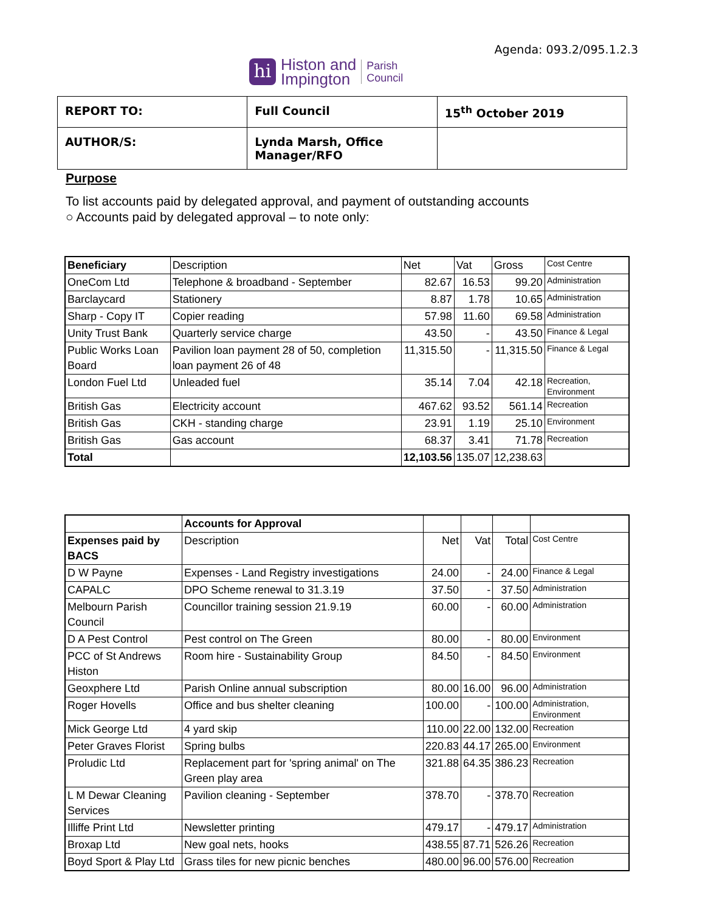Agenda: 093.2/095.1.2.3
hi
Histon and
Impington
Parish
Council
| REPORT TO: | Full Council | 15<sup>th</sup> October 2019 |
| AUTHOR/S: | Lynda Marsh, Office Manager/RFO | |
Purpose
To list accounts paid by delegated approval, and payment of outstanding accounts
○ Accounts paid by delegated approval – to note only:
| Beneficiary | Description | Net | Vat | Gross | Cost Centre |
| OneCom Ltd | Telephone & broadband - September | 82.67 | 16.53 | 99.20 | Administration |
| Barclaycard | Stationery | 8.87 | 1.78 | 10.65 | Administration |
| Sharp - Copy IT | Copier reading | 57.98 | 11.60 | 69.58 | Administration |
| Unity Trust Bank | Quarterly service charge | 43.50 | - | 43.50 | Finance & Legal |
| Public Works Loan Board | Pavilion loan payment 28 of 50, completion loan payment 26 of 48 | 11,315.50 | - | 11,315.50 | Finance & Legal |
| London Fuel Ltd | Unleaded fuel | 35.14 | 7.04 | 42.18 | Recreation, Environment |
| British Gas | Electricity account | 467.62 | 93.52 | 561.14 | Recreation |
| British Gas | CKH - standing charge | 23.91 | 1.19 | 25.10 | Environment |
| British Gas | Gas account | 68.37 | 3.41 | 71.78 | Recreation |
| Total | | 12,103.56 | 135.07 | 12,238.63 | |
| | Accounts for Approval | | | | |
| Expenses paid by BACS | Description | Net | Vat | Total | Cost Centre |
| D W Payne | Expenses - Land Registry investigations | 24.00 | - | 24.00 | Finance & Legal |
| CAPALC | DPO Scheme renewal to 31.3.19 | 37.50 | - | 37.50 | Administration |
| Melbourn Parish Council | Councillor training session 21.9.19 | 60.00 | - | 60.00 | Administration |
| D A Pest Control | Pest control on The Green | 80.00 | - | 80.00 | Environment |
| PCC of St Andrews Histon | Room hire - Sustainability Group | 84.50 | - | 84.50 | Environment |
| Geoxphere Ltd | Parish Online annual subscription | 80.00 | 16.00 | 96.00 | Administration |
| Roger Hovells | Office and bus shelter cleaning | 100.00 | - | 100.00 | Administration, Environment |
| Mick George Ltd | 4 yard skip | 110.00 | 22.00 | 132.00 | Recreation |
| Peter Graves Florist | Spring bulbs | 220.83 | 44.17 | 265.00 | Environment |
| Proludic Ltd | Replacement part for 'spring animal' on The Green play area | 321.88 | 64.35 | 386.23 | Recreation |
| L M Dewar Cleaning Services | Pavilion cleaning - September | 378.70 | - | 378.70 | Recreation |
| Illiffe Print Ltd | Newsletter printing | 479.17 | - | 479.17 | Administration |
| Broxap Ltd | New goal nets, hooks | 438.55 | 87.71 | 526.26 | Recreation |
| Boyd Sport & Play Ltd | Grass tiles for new picnic benches | 480.00 | 96.00 | 576.00 | Recreation |